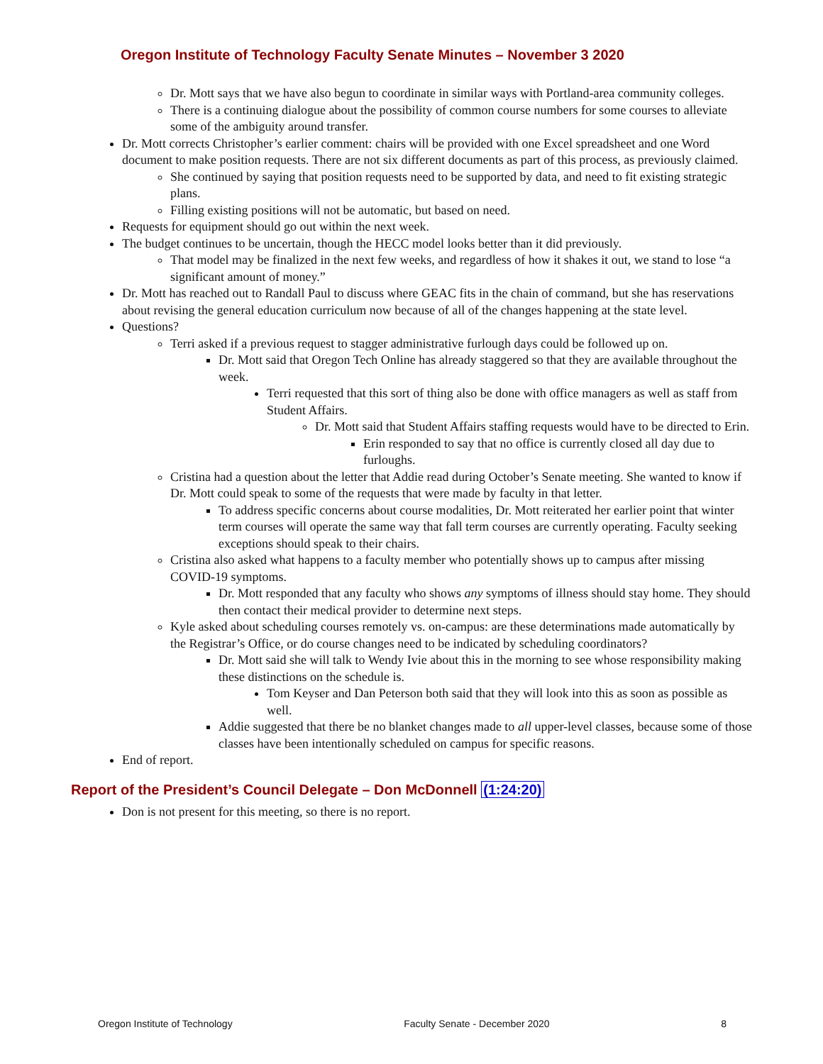Oregon Institute of Technology Faculty Senate Minutes – November 3 2020
Dr. Mott says that we have also begun to coordinate in similar ways with Portland-area community colleges.
There is a continuing dialogue about the possibility of common course numbers for some courses to alleviate some of the ambiguity around transfer.
Dr. Mott corrects Christopher’s earlier comment: chairs will be provided with one Excel spreadsheet and one Word document to make position requests. There are not six different documents as part of this process, as previously claimed.
She continued by saying that position requests need to be supported by data, and need to fit existing strategic plans.
Filling existing positions will not be automatic, but based on need.
Requests for equipment should go out within the next week.
The budget continues to be uncertain, though the HECC model looks better than it did previously.
That model may be finalized in the next few weeks, and regardless of how it shakes it out, we stand to lose “a significant amount of money.”
Dr. Mott has reached out to Randall Paul to discuss where GEAC fits in the chain of command, but she has reservations about revising the general education curriculum now because of all of the changes happening at the state level.
Questions?
Terri asked if a previous request to stagger administrative furlough days could be followed up on.
Dr. Mott said that Oregon Tech Online has already staggered so that they are available throughout the week.
Terri requested that this sort of thing also be done with office managers as well as staff from Student Affairs.
Dr. Mott said that Student Affairs staffing requests would have to be directed to Erin.
Erin responded to say that no office is currently closed all day due to furloughs.
Cristina had a question about the letter that Addie read during October’s Senate meeting. She wanted to know if Dr. Mott could speak to some of the requests that were made by faculty in that letter.
To address specific concerns about course modalities, Dr. Mott reiterated her earlier point that winter term courses will operate the same way that fall term courses are currently operating. Faculty seeking exceptions should speak to their chairs.
Cristina also asked what happens to a faculty member who potentially shows up to campus after missing COVID-19 symptoms.
Dr. Mott responded that any faculty who shows any symptoms of illness should stay home. They should then contact their medical provider to determine next steps.
Kyle asked about scheduling courses remotely vs. on-campus: are these determinations made automatically by the Registrar’s Office, or do course changes need to be indicated by scheduling coordinators?
Dr. Mott said she will talk to Wendy Ivie about this in the morning to see whose responsibility making these distinctions on the schedule is.
Tom Keyser and Dan Peterson both said that they will look into this as soon as possible as well.
Addie suggested that there be no blanket changes made to all upper-level classes, because some of those classes have been intentionally scheduled on campus for specific reasons.
End of report.
Report of the President’s Council Delegate – Don McDonnell (1:24:20)
Don is not present for this meeting, so there is no report.
Oregon Institute of Technology Faculty Senate - December 2020 8